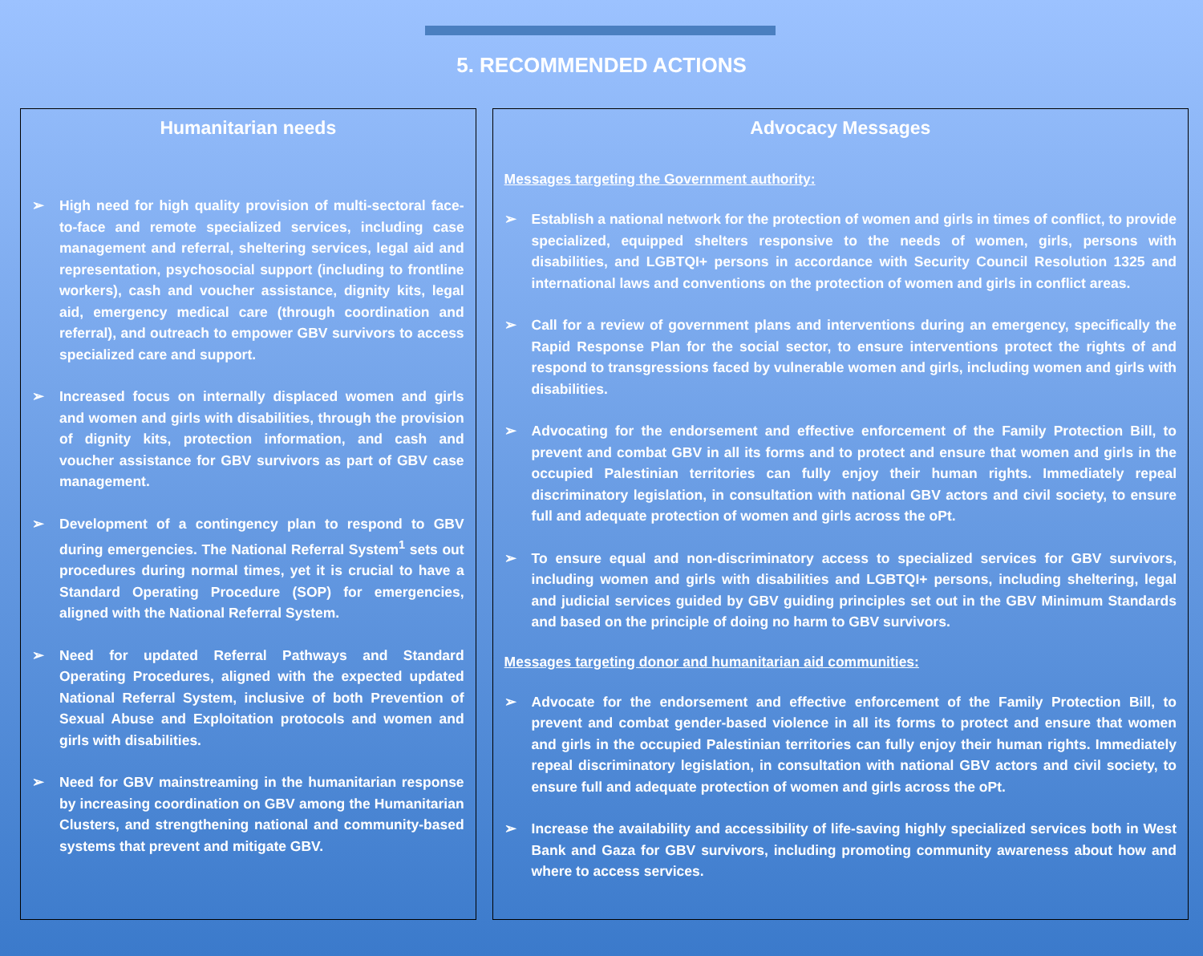5. RECOMMENDED ACTIONS
Humanitarian needs
➢ High need for high quality provision of multi-sectoral face-to-face and remote specialized services, including case management and referral, sheltering services, legal aid and representation, psychosocial support (including to frontline workers), cash and voucher assistance, dignity kits, legal aid, emergency medical care (through coordination and referral), and outreach to empower GBV survivors to access specialized care and support.
➢ Increased focus on internally displaced women and girls and women and girls with disabilities, through the provision of dignity kits, protection information, and cash and voucher assistance for GBV survivors as part of GBV case management.
➢ Development of a contingency plan to respond to GBV during emergencies. The National Referral System<sup>1</sup> sets out procedures during normal times, yet it is crucial to have a Standard Operating Procedure (SOP) for emergencies, aligned with the National Referral System.
➢ Need for updated Referral Pathways and Standard Operating Procedures, aligned with the expected updated National Referral System, inclusive of both Prevention of Sexual Abuse and Exploitation protocols and women and girls with disabilities.
➢ Need for GBV mainstreaming in the humanitarian response by increasing coordination on GBV among the Humanitarian Clusters, and strengthening national and community-based systems that prevent and mitigate GBV.
Advocacy Messages
Messages targeting the Government authority:
➢ Establish a national network for the protection of women and girls in times of conflict, to provide specialized, equipped shelters responsive to the needs of women, girls, persons with disabilities, and LGBTQI+ persons in accordance with Security Council Resolution 1325 and international laws and conventions on the protection of women and girls in conflict areas.
➢ Call for a review of government plans and interventions during an emergency, specifically the Rapid Response Plan for the social sector, to ensure interventions protect the rights of and respond to transgressions faced by vulnerable women and girls, including women and girls with disabilities.
➢ Advocating for the endorsement and effective enforcement of the Family Protection Bill, to prevent and combat GBV in all its forms and to protect and ensure that women and girls in the occupied Palestinian territories can fully enjoy their human rights. Immediately repeal discriminatory legislation, in consultation with national GBV actors and civil society, to ensure full and adequate protection of women and girls across the oPt.
➢ To ensure equal and non-discriminatory access to specialized services for GBV survivors, including women and girls with disabilities and LGBTQI+ persons, including sheltering, legal and judicial services guided by GBV guiding principles set out in the GBV Minimum Standards and based on the principle of doing no harm to GBV survivors.
Messages targeting donor and humanitarian aid communities:
➢ Advocate for the endorsement and effective enforcement of the Family Protection Bill, to prevent and combat gender-based violence in all its forms to protect and ensure that women and girls in the occupied Palestinian territories can fully enjoy their human rights. Immediately repeal discriminatory legislation, in consultation with national GBV actors and civil society, to ensure full and adequate protection of women and girls across the oPt.
➢ Increase the availability and accessibility of life-saving highly specialized services both in West Bank and Gaza for GBV survivors, including promoting community awareness about how and where to access services.